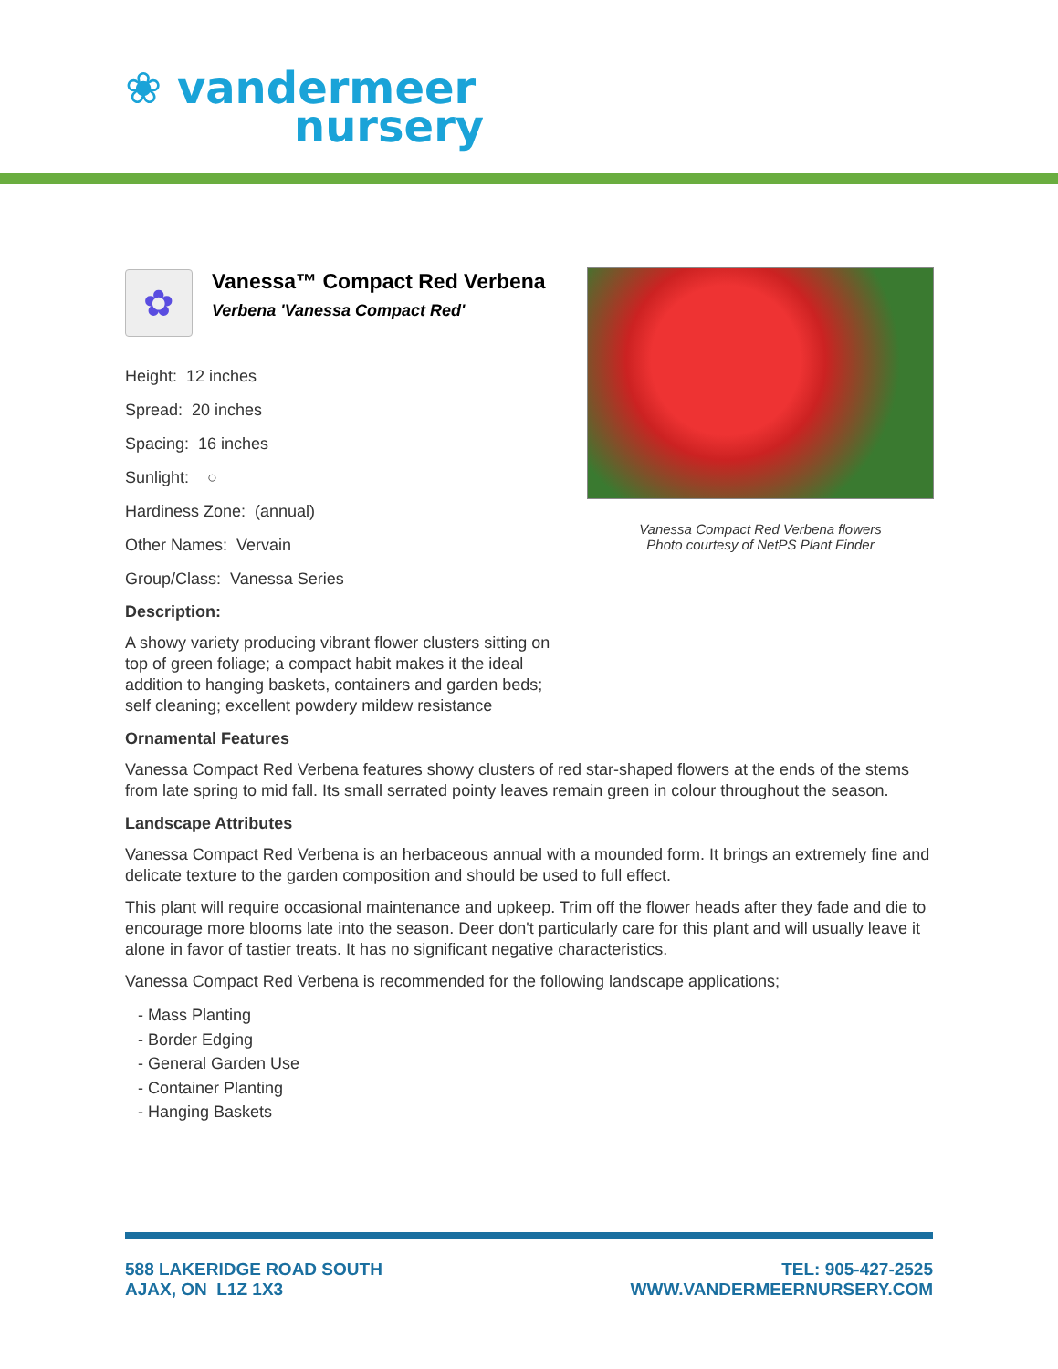❀ vandermeer
nursery
Vanessa Compact Red Verbena flowers
Photo courtesy of NetPS Plant Finder
✿
Vanessa™ Compact Red Verbena
Verbena 'Vanessa Compact Red'
Height: 12 inches
Spread: 20 inches
Spacing: 16 inches
Sunlight: ○
Hardiness Zone: (annual)
Other Names: Vervain
Group/Class: Vanessa Series
Description:
A showy variety producing vibrant flower clusters sitting on top of green foliage; a compact habit makes it the ideal addition to hanging baskets, containers and garden beds; self cleaning; excellent powdery mildew resistance
Ornamental Features
Vanessa Compact Red Verbena features showy clusters of red star-shaped flowers at the ends of the stems from late spring to mid fall. Its small serrated pointy leaves remain green in colour throughout the season.
Landscape Attributes
Vanessa Compact Red Verbena is an herbaceous annual with a mounded form. It brings an extremely fine and delicate texture to the garden composition and should be used to full effect.
This plant will require occasional maintenance and upkeep. Trim off the flower heads after they fade and die to encourage more blooms late into the season. Deer don't particularly care for this plant and will usually leave it alone in favor of tastier treats. It has no significant negative characteristics.
Vanessa Compact Red Verbena is recommended for the following landscape applications;
- Mass Planting
- Border Edging
- General Garden Use
- Container Planting
- Hanging Baskets
588 LAKERIDGE ROAD SOUTH
AJAX, ON L1Z 1X3
TEL: 905-427-2525
WWW.VANDERMEERNURSERY.COM